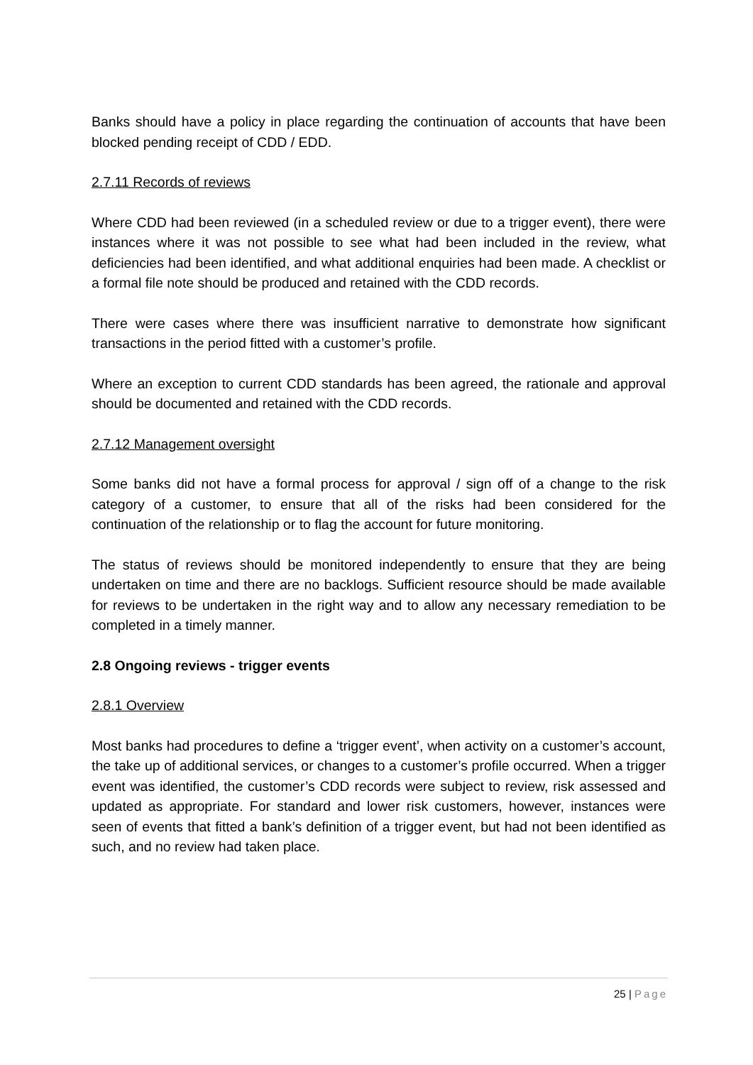Banks should have a policy in place regarding the continuation of accounts that have been blocked pending receipt of CDD / EDD.
2.7.11 Records of reviews
Where CDD had been reviewed (in a scheduled review or due to a trigger event), there were instances where it was not possible to see what had been included in the review, what deficiencies had been identified, and what additional enquiries had been made. A checklist or a formal file note should be produced and retained with the CDD records.
There were cases where there was insufficient narrative to demonstrate how significant transactions in the period fitted with a customer’s profile.
Where an exception to current CDD standards has been agreed, the rationale and approval should be documented and retained with the CDD records.
2.7.12 Management oversight
Some banks did not have a formal process for approval / sign off of a change to the risk category of a customer, to ensure that all of the risks had been considered for the continuation of the relationship or to flag the account for future monitoring.
The status of reviews should be monitored independently to ensure that they are being undertaken on time and there are no backlogs. Sufficient resource should be made available for reviews to be undertaken in the right way and to allow any necessary remediation to be completed in a timely manner.
2.8 Ongoing reviews - trigger events
2.8.1 Overview
Most banks had procedures to define a ‘trigger event’, when activity on a customer’s account, the take up of additional services, or changes to a customer’s profile occurred. When a trigger event was identified, the customer’s CDD records were subject to review, risk assessed and updated as appropriate. For standard and lower risk customers, however, instances were seen of events that fitted a bank’s definition of a trigger event, but had not been identified as such, and no review had taken place.
25 | Page